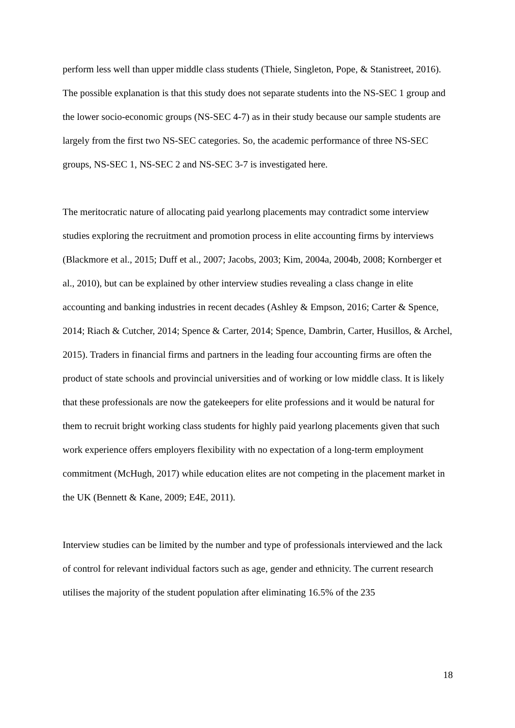perform less well than upper middle class students (Thiele, Singleton, Pope, & Stanistreet, 2016). The possible explanation is that this study does not separate students into the NS-SEC 1 group and the lower socio-economic groups (NS-SEC 4-7) as in their study because our sample students are largely from the first two NS-SEC categories. So, the academic performance of three NS-SEC groups, NS-SEC 1, NS-SEC 2 and NS-SEC 3-7 is investigated here.
The meritocratic nature of allocating paid yearlong placements may contradict some interview studies exploring the recruitment and promotion process in elite accounting firms by interviews (Blackmore et al., 2015; Duff et al., 2007; Jacobs, 2003; Kim, 2004a, 2004b, 2008; Kornberger et al., 2010), but can be explained by other interview studies revealing a class change in elite accounting and banking industries in recent decades (Ashley & Empson, 2016; Carter & Spence, 2014; Riach & Cutcher, 2014; Spence & Carter, 2014; Spence, Dambrin, Carter, Husillos, & Archel, 2015). Traders in financial firms and partners in the leading four accounting firms are often the product of state schools and provincial universities and of working or low middle class. It is likely that these professionals are now the gatekeepers for elite professions and it would be natural for them to recruit bright working class students for highly paid yearlong placements given that such work experience offers employers flexibility with no expectation of a long-term employment commitment (McHugh, 2017) while education elites are not competing in the placement market in the UK (Bennett & Kane, 2009; E4E, 2011).
Interview studies can be limited by the number and type of professionals interviewed and the lack of control for relevant individual factors such as age, gender and ethnicity. The current research utilises the majority of the student population after eliminating 16.5% of the 235
18